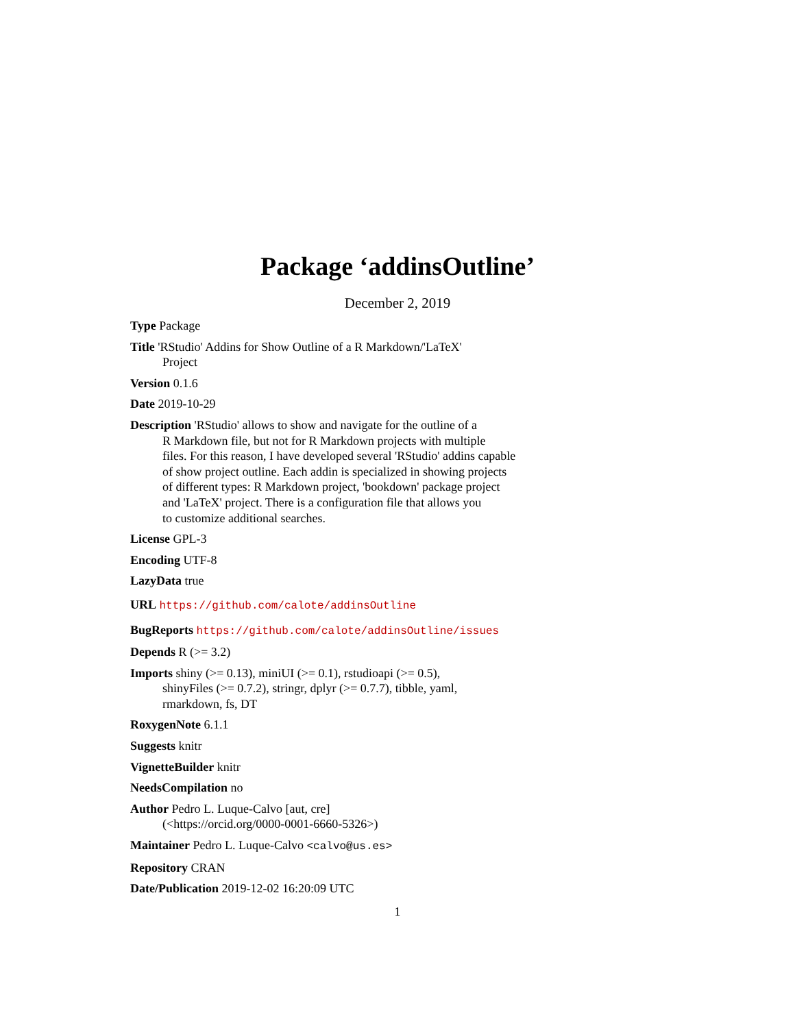Package ‘addinsOutline’
December 2, 2019
Type Package
Title 'RStudio' Addins for Show Outline of a R Markdown/'LaTeX'
Project
Version 0.1.6
Date 2019-10-29
Description 'RStudio' allows to show and navigate for the outline of a
R Markdown file, but not for R Markdown projects with multiple
files. For this reason, I have developed several 'RStudio' addins capable
of show project outline. Each addin is specialized in showing projects
of different types: R Markdown project, 'bookdown' package project
and 'LaTeX' project. There is a configuration file that allows you
to customize additional searches.
License GPL-3
Encoding UTF-8
LazyData true
URL https://github.com/calote/addinsOutline
BugReports https://github.com/calote/addinsOutline/issues
Depends R (>= 3.2)
Imports shiny (>= 0.13), miniUI (>= 0.1), rstudioapi (>= 0.5),
shinyFiles (>= 0.7.2), stringr, dplyr (>= 0.7.7), tibble, yaml,
rmarkdown, fs, DT
RoxygenNote 6.1.1
Suggests knitr
VignetteBuilder knitr
NeedsCompilation no
Author Pedro L. Luque-Calvo [aut, cre]
(<https://orcid.org/0000-0001-6660-5326>)
Maintainer Pedro L. Luque-Calvo <calvo@us.es>
Repository CRAN
Date/Publication 2019-12-02 16:20:09 UTC
1